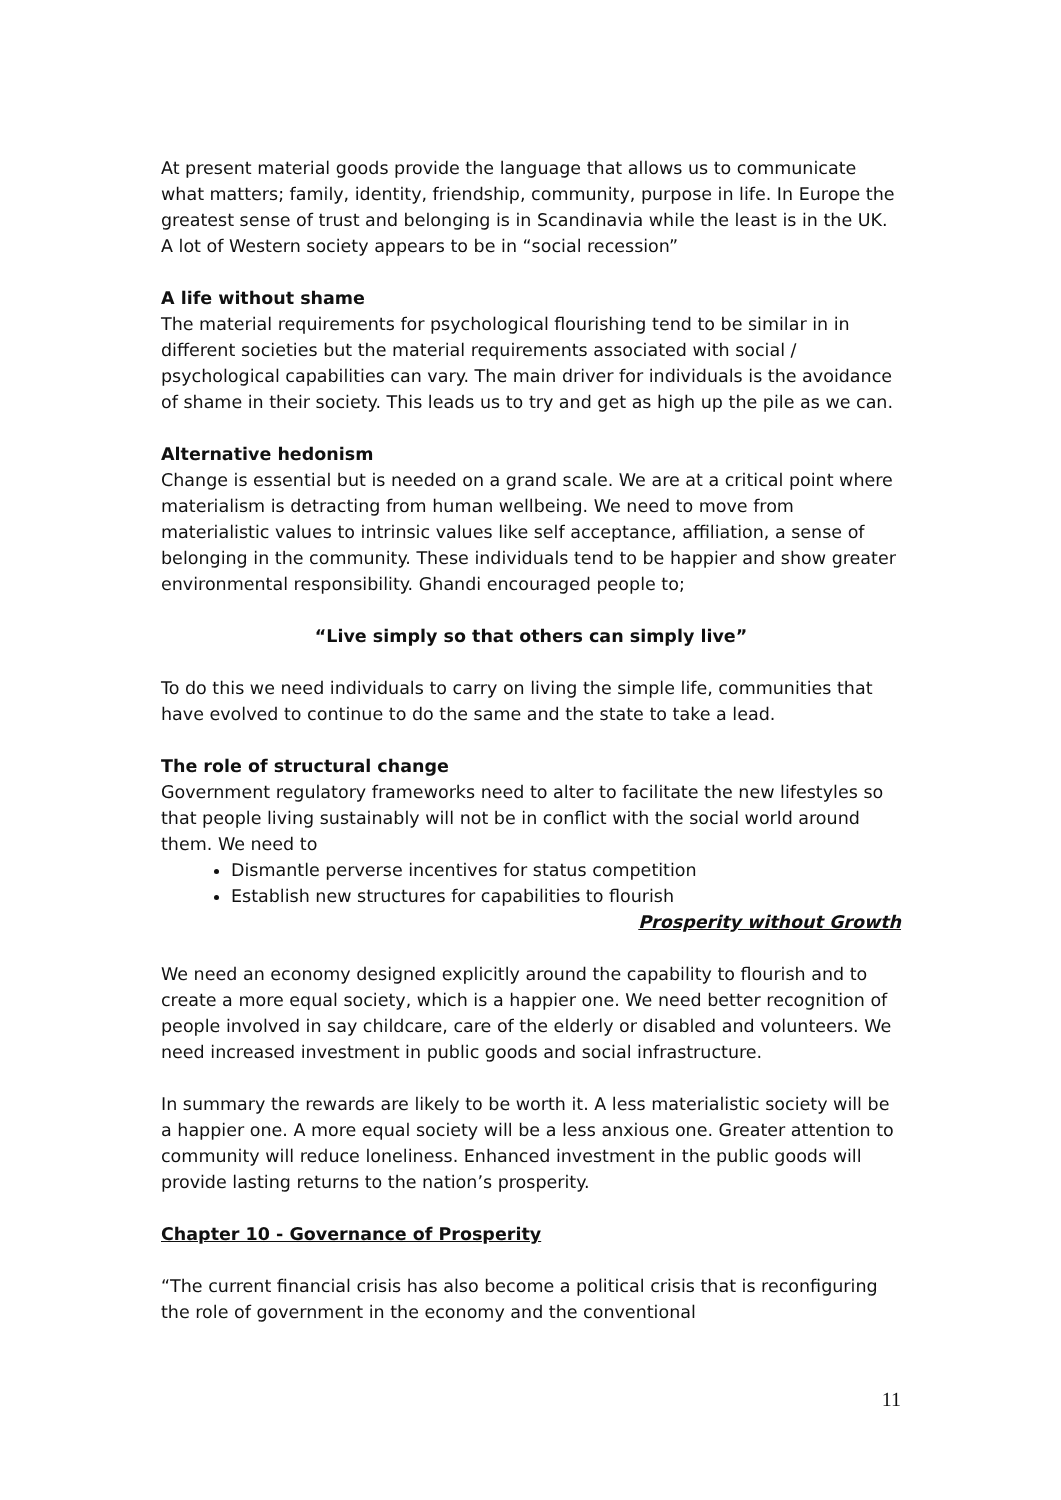At present material goods provide the language that allows us to communicate what matters; family, identity, friendship, community, purpose in life. In Europe the greatest sense of trust and belonging is in Scandinavia while the least is in the UK. A lot of Western society appears to be in “social recession”
A life without shame
The material requirements for psychological flourishing tend to be similar in in different societies but the material requirements associated with social / psychological capabilities can vary. The main driver for individuals is the avoidance of shame in their society. This leads us to try and get as high up the pile as we can.
Alternative hedonism
Change is essential but is needed on a grand scale. We are at a critical point where materialism is detracting from human wellbeing. We need to move from materialistic values to intrinsic values like self acceptance, affiliation, a sense of belonging in the community. These individuals tend to be happier and show greater environmental responsibility. Ghandi encouraged people to;
“Live simply so that others can simply live”
To do this we need individuals to carry on living the simple life, communities that have evolved to continue to do the same and the state to take a lead.
The role of structural change
Government regulatory frameworks need to alter to facilitate the new lifestyles so that people living sustainably will not be in conflict with the social world around them. We need to
Dismantle perverse incentives for status competition
Establish new structures for capabilities to flourish
Prosperity without Growth
We need an economy designed explicitly around the capability to flourish and to create a more equal society, which is a happier one. We need better recognition of people involved in say childcare, care of the elderly or disabled and volunteers. We need increased investment in public goods and social infrastructure.
In summary the rewards are likely to be worth it. A less materialistic society will be a happier one. A more equal society will be a less anxious one. Greater attention to community will reduce loneliness. Enhanced investment in the public goods will provide lasting returns to the nation’s prosperity.
Chapter 10 - Governance of Prosperity
“The current financial crisis has also become a political crisis that is reconfiguring the role of government in the economy and the conventional
11